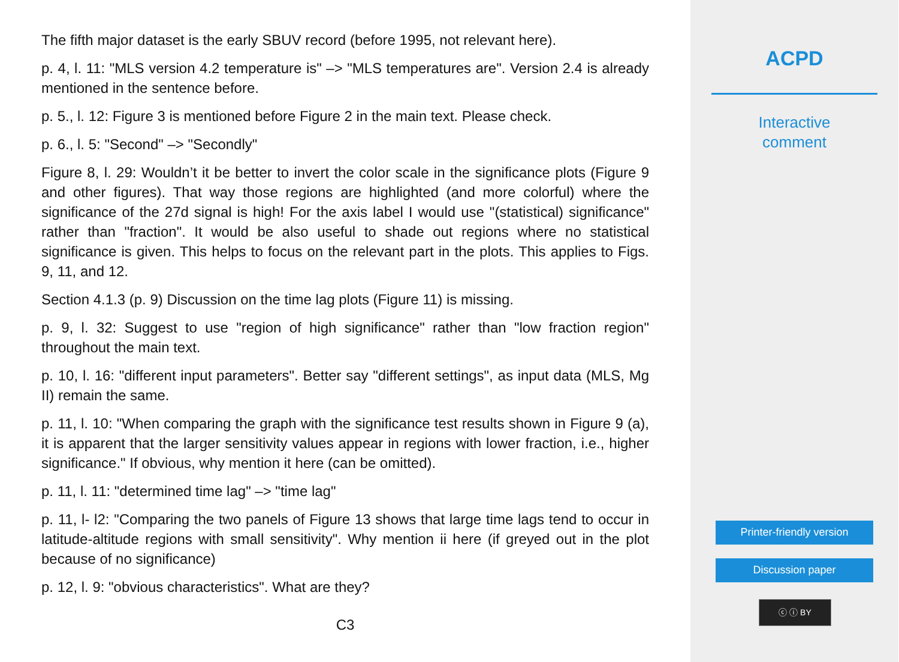The fifth major dataset is the early SBUV record (before 1995, not relevant here).
p. 4, l. 11: "MLS version 4.2 temperature is" –> "MLS temperatures are". Version 2.4 is already mentioned in the sentence before.
p. 5., l. 12: Figure 3 is mentioned before Figure 2 in the main text. Please check.
p. 6., l. 5: "Second" –> "Secondly"
Figure 8, l. 29: Wouldn’t it be better to invert the color scale in the significance plots (Figure 9 and other figures). That way those regions are highlighted (and more colorful) where the significance of the 27d signal is high! For the axis label I would use "(statistical) significance" rather than "fraction". It would be also useful to shade out regions where no statistical significance is given. This helps to focus on the relevant part in the plots. This applies to Figs. 9, 11, and 12.
Section 4.1.3 (p. 9) Discussion on the time lag plots (Figure 11) is missing.
p. 9, l. 32: Suggest to use "region of high significance" rather than "low fraction region" throughout the main text.
p. 10, l. 16: "different input parameters". Better say "different settings", as input data (MLS, Mg II) remain the same.
p. 11, l. 10: "When comparing the graph with the significance test results shown in Figure 9 (a), it is apparent that the larger sensitivity values appear in regions with lower fraction, i.e., higher significance." If obvious, why mention it here (can be omitted).
p. 11, l. 11: "determined time lag" –> "time lag"
p. 11, l- l2: "Comparing the two panels of Figure 13 shows that large time lags tend to occur in latitude-altitude regions with small sensitivity". Why mention ii here (if greyed out in the plot because of no significance)
p. 12, l. 9: "obvious characteristics". What are they?
C3
ACPD
Interactive
comment
Printer-friendly version
Discussion paper
ⓒ ⓘ BY